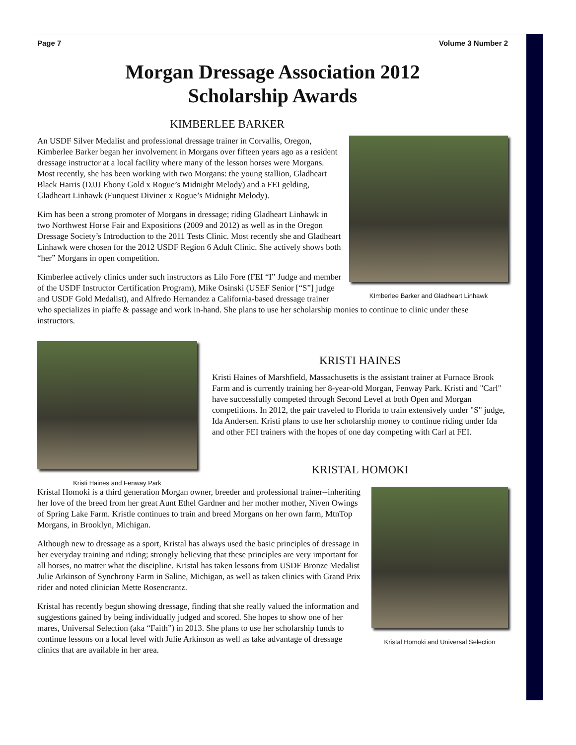Page 7 Volume 3 Number 2
Morgan Dressage Association 2012
Scholarship Awards
KIMBERLEE BARKER
KImberlee Barker and Gladheart Linhawk
An USDF Silver Medalist and professional dressage trainer in Corvallis, Oregon, Kimberlee Barker began her involvement in Morgans over fifteen years ago as a resident dressage instructor at a local facility where many of the lesson horses were Morgans. Most recently, she has been working with two Morgans: the young stallion, Gladheart Black Harris (DJJJ Ebony Gold x Rogue’s Midnight Melody) and a FEI gelding, Gladheart Linhawk (Funquest Diviner x Rogue’s Midnight Melody).
Kim has been a strong promoter of Morgans in dressage; riding Gladheart Linhawk in two Northwest Horse Fair and Expositions (2009 and 2012) as well as in the Oregon Dressage Society’s Introduction to the 2011 Tests Clinic. Most recently she and Gladheart Linhawk were chosen for the 2012 USDF Region 6 Adult Clinic. She actively shows both “her” Morgans in open competition.
Kimberlee actively clinics under such instructors as Lilo Fore (FEI “I” Judge and member of the USDF Instructor Certification Program), Mike Osinski (USEF Senior [“S”] judge and USDF Gold Medalist), and Alfredo Hernandez a California-based dressage trainer who specializes in piaffe & passage and work in-hand. She plans to use her scholarship monies to continue to clinic under these instructors.
Kristi Haines and Fenway Park
KRISTI HAINES
Kristi Haines of Marshfield, Massachusetts is the assistant trainer at Furnace Brook Farm and is currently training her 8-year-old Morgan, Fenway Park. Kristi and "Carl" have successfully competed through Second Level at both Open and Morgan competitions. In 2012, the pair traveled to Florida to train extensively under "S" judge, Ida Andersen. Kristi plans to use her scholarship money to continue riding under Ida and other FEI trainers with the hopes of one day competing with Carl at FEI.
KRISTAL HOMOKI
Kristal Homoki and Universal Selection
Kristal Homoki is a third generation Morgan owner, breeder and professional trainer--inheriting her love of the breed from her great Aunt Ethel Gardner and her mother mother, Niven Owings of Spring Lake Farm. Kristle continues to train and breed Morgans on her own farm, MtnTop Morgans, in Brooklyn, Michigan.
Although new to dressage as a sport, Kristal has always used the basic principles of dressage in her everyday training and riding; strongly believing that these principles are very important for all horses, no matter what the discipline. Kristal has taken lessons from USDF Bronze Medalist Julie Arkinson of Synchrony Farm in Saline, Michigan, as well as taken clinics with Grand Prix rider and noted clinician Mette Rosencrantz.
Kristal has recently begun showing dressage, finding that she really valued the information and suggestions gained by being individually judged and scored. She hopes to show one of her mares, Universal Selection (aka “Faith”) in 2013. She plans to use her scholarship funds to continue lessons on a local level with Julie Arkinson as well as take advantage of dressage clinics that are available in her area.